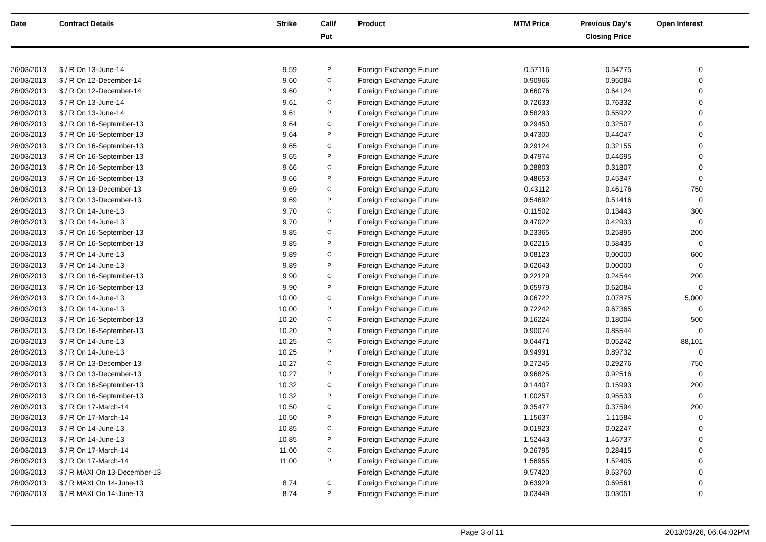| Date | Contract Details | Strike | Call/ Put | Product | MTM Price | Previous Day's Closing Price | Open Interest | |
| --- | --- | --- | --- | --- | --- | --- | --- | --- |
| 26/03/2013 | $ / R On 13-June-14 | 9.59 | P | Foreign Exchange Future | 0.57116 | 0.54775 | 0 | |
| 26/03/2013 | $ / R On 12-December-14 | 9.60 | C | Foreign Exchange Future | 0.90966 | 0.95084 | 0 | |
| 26/03/2013 | $ / R On 12-December-14 | 9.60 | P | Foreign Exchange Future | 0.66076 | 0.64124 | 0 | |
| 26/03/2013 | $ / R On 13-June-14 | 9.61 | C | Foreign Exchange Future | 0.72633 | 0.76332 | 0 | |
| 26/03/2013 | $ / R On 13-June-14 | 9.61 | P | Foreign Exchange Future | 0.58293 | 0.55922 | 0 | |
| 26/03/2013 | $ / R On 16-September-13 | 9.64 | C | Foreign Exchange Future | 0.29450 | 0.32507 | 0 | |
| 26/03/2013 | $ / R On 16-September-13 | 9.64 | P | Foreign Exchange Future | 0.47300 | 0.44047 | 0 | |
| 26/03/2013 | $ / R On 16-September-13 | 9.65 | C | Foreign Exchange Future | 0.29124 | 0.32155 | 0 | |
| 26/03/2013 | $ / R On 16-September-13 | 9.65 | P | Foreign Exchange Future | 0.47974 | 0.44695 | 0 | |
| 26/03/2013 | $ / R On 16-September-13 | 9.66 | C | Foreign Exchange Future | 0.28803 | 0.31807 | 0 | |
| 26/03/2013 | $ / R On 16-September-13 | 9.66 | P | Foreign Exchange Future | 0.48653 | 0.45347 | 0 | |
| 26/03/2013 | $ / R On 13-December-13 | 9.69 | C | Foreign Exchange Future | 0.43112 | 0.46176 | 750 | |
| 26/03/2013 | $ / R On 13-December-13 | 9.69 | P | Foreign Exchange Future | 0.54692 | 0.51416 | 0 | |
| 26/03/2013 | $ / R On 14-June-13 | 9.70 | C | Foreign Exchange Future | 0.11502 | 0.13443 | 300 | |
| 26/03/2013 | $ / R On 14-June-13 | 9.70 | P | Foreign Exchange Future | 0.47022 | 0.42933 | 0 | |
| 26/03/2013 | $ / R On 16-September-13 | 9.85 | C | Foreign Exchange Future | 0.23365 | 0.25895 | 200 | |
| 26/03/2013 | $ / R On 16-September-13 | 9.85 | P | Foreign Exchange Future | 0.62215 | 0.58435 | 0 | |
| 26/03/2013 | $ / R On 14-June-13 | 9.89 | C | Foreign Exchange Future | 0.08123 | 0.00000 | 600 | |
| 26/03/2013 | $ / R On 14-June-13 | 9.89 | P | Foreign Exchange Future | 0.62643 | 0.00000 | 0 | |
| 26/03/2013 | $ / R On 16-September-13 | 9.90 | C | Foreign Exchange Future | 0.22129 | 0.24544 | 200 | |
| 26/03/2013 | $ / R On 16-September-13 | 9.90 | P | Foreign Exchange Future | 0.65979 | 0.62084 | 0 | |
| 26/03/2013 | $ / R On 14-June-13 | 10.00 | C | Foreign Exchange Future | 0.06722 | 0.07875 | 5,000 | |
| 26/03/2013 | $ / R On 14-June-13 | 10.00 | P | Foreign Exchange Future | 0.72242 | 0.67365 | 0 | |
| 26/03/2013 | $ / R On 16-September-13 | 10.20 | C | Foreign Exchange Future | 0.16224 | 0.18004 | 500 | |
| 26/03/2013 | $ / R On 16-September-13 | 10.20 | P | Foreign Exchange Future | 0.90074 | 0.85544 | 0 | |
| 26/03/2013 | $ / R On 14-June-13 | 10.25 | C | Foreign Exchange Future | 0.04471 | 0.05242 | 88,101 | |
| 26/03/2013 | $ / R On 14-June-13 | 10.25 | P | Foreign Exchange Future | 0.94991 | 0.89732 | 0 | |
| 26/03/2013 | $ / R On 13-December-13 | 10.27 | C | Foreign Exchange Future | 0.27245 | 0.29276 | 750 | |
| 26/03/2013 | $ / R On 13-December-13 | 10.27 | P | Foreign Exchange Future | 0.96825 | 0.92516 | 0 | |
| 26/03/2013 | $ / R On 16-September-13 | 10.32 | C | Foreign Exchange Future | 0.14407 | 0.15993 | 200 | |
| 26/03/2013 | $ / R On 16-September-13 | 10.32 | P | Foreign Exchange Future | 1.00257 | 0.95533 | 0 | |
| 26/03/2013 | $ / R On 17-March-14 | 10.50 | C | Foreign Exchange Future | 0.35477 | 0.37594 | 200 | |
| 26/03/2013 | $ / R On 17-March-14 | 10.50 | P | Foreign Exchange Future | 1.15637 | 1.11584 | 0 | |
| 26/03/2013 | $ / R On 14-June-13 | 10.85 | C | Foreign Exchange Future | 0.01923 | 0.02247 | 0 | |
| 26/03/2013 | $ / R On 14-June-13 | 10.85 | P | Foreign Exchange Future | 1.52443 | 1.46737 | 0 | |
| 26/03/2013 | $ / R On 17-March-14 | 11.00 | C | Foreign Exchange Future | 0.26795 | 0.28415 | 0 | |
| 26/03/2013 | $ / R On 17-March-14 | 11.00 | P | Foreign Exchange Future | 1.56955 | 1.52405 | 0 | |
| 26/03/2013 | $ / R MAXI On 13-December-13 | | | Foreign Exchange Future | 9.57420 | 9.63760 | 0 | |
| 26/03/2013 | $ / R MAXI On 14-June-13 | 8.74 | C | Foreign Exchange Future | 0.63929 | 0.69561 | 0 | |
| 26/03/2013 | $ / R MAXI On 14-June-13 | 8.74 | P | Foreign Exchange Future | 0.03449 | 0.03051 | 0 | |
Page 3 of 11 2013/03/26, 06:04:02PM